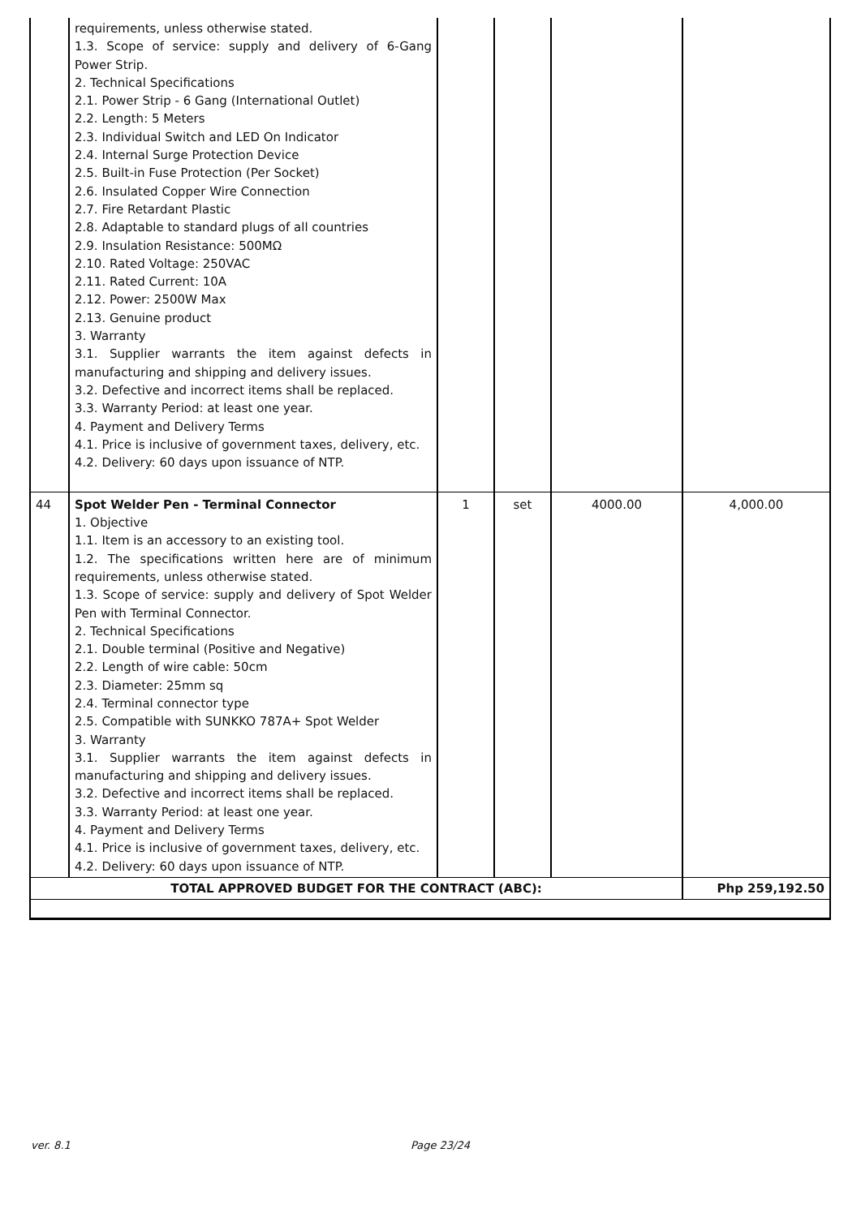| | requirements, unless otherwise stated. 1.3. Scope of service: supply and delivery of 6-Gang Power Strip. 2. Technical Specifications 2.1. Power Strip - 6 Gang (International Outlet) 2.2. Length: 5 Meters 2.3. Individual Switch and LED On Indicator 2.4. Internal Surge Protection Device 2.5. Built-in Fuse Protection (Per Socket) 2.6. Insulated Copper Wire Connection 2.7. Fire Retardant Plastic 2.8. Adaptable to standard plugs of all countries 2.9. Insulation Resistance: 500MΩ 2.10. Rated Voltage: 250VAC 2.11. Rated Current: 10A 2.12. Power: 2500W Max 2.13. Genuine product 3. Warranty 3.1. Supplier warrants the item against defects in manufacturing and shipping and delivery issues. 3.2. Defective and incorrect items shall be replaced. 3.3. Warranty Period: at least one year. 4. Payment and Delivery Terms 4.1. Price is inclusive of government taxes, delivery, etc. 4.2. Delivery: 60 days upon issuance of NTP. | | | | |
| 44 | Spot Welder Pen - Terminal Connector 1. Objective 1.1. Item is an accessory to an existing tool. 1.2. The specifications written here are of minimum requirements, unless otherwise stated. 1.3. Scope of service: supply and delivery of Spot Welder Pen with Terminal Connector. 2. Technical Specifications 2.1. Double terminal (Positive and Negative) 2.2. Length of wire cable: 50cm 2.3. Diameter: 25mm sq 2.4. Terminal connector type 2.5. Compatible with SUNKKO 787A+ Spot Welder 3. Warranty 3.1. Supplier warrants the item against defects in manufacturing and shipping and delivery issues. 3.2. Defective and incorrect items shall be replaced. 3.3. Warranty Period: at least one year. 4. Payment and Delivery Terms 4.1. Price is inclusive of government taxes, delivery, etc. 4.2. Delivery: 60 days upon issuance of NTP. | 1 | set | 4000.00 | 4,000.00 |
| TOTAL APPROVED BUDGET FOR THE CONTRACT (ABC): | | | | | Php 259,192.50 |
ver. 8.1 Page 23/24